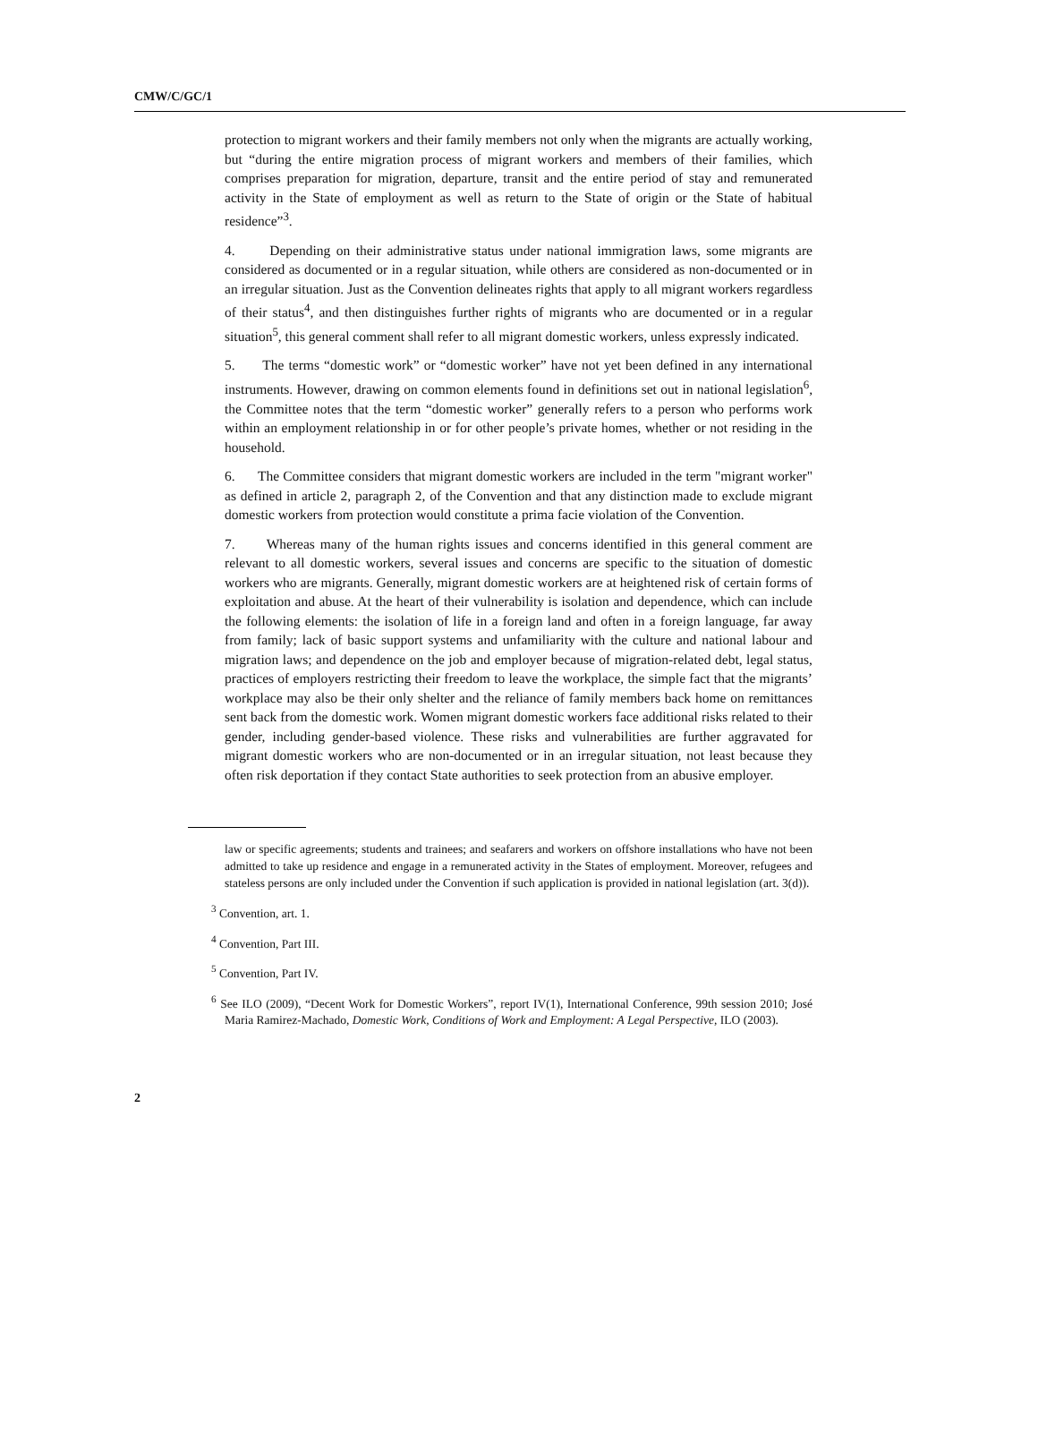CMW/C/GC/1
protection to migrant workers and their family members not only when the migrants are actually working, but “during the entire migration process of migrant workers and members of their families, which comprises preparation for migration, departure, transit and the entire period of stay and remunerated activity in the State of employment as well as return to the State of origin or the State of habitual residence”<sup>3</sup>.
4. Depending on their administrative status under national immigration laws, some migrants are considered as documented or in a regular situation, while others are considered as non-documented or in an irregular situation. Just as the Convention delineates rights that apply to all migrant workers regardless of their status<sup>4</sup>, and then distinguishes further rights of migrants who are documented or in a regular situation<sup>5</sup>, this general comment shall refer to all migrant domestic workers, unless expressly indicated.
5. The terms “domestic work” or “domestic worker” have not yet been defined in any international instruments. However, drawing on common elements found in definitions set out in national legislation<sup>6</sup>, the Committee notes that the term “domestic worker” generally refers to a person who performs work within an employment relationship in or for other people’s private homes, whether or not residing in the household.
6. The Committee considers that migrant domestic workers are included in the term "migrant worker" as defined in article 2, paragraph 2, of the Convention and that any distinction made to exclude migrant domestic workers from protection would constitute a prima facie violation of the Convention.
7. Whereas many of the human rights issues and concerns identified in this general comment are relevant to all domestic workers, several issues and concerns are specific to the situation of domestic workers who are migrants. Generally, migrant domestic workers are at heightened risk of certain forms of exploitation and abuse. At the heart of their vulnerability is isolation and dependence, which can include the following elements: the isolation of life in a foreign land and often in a foreign language, far away from family; lack of basic support systems and unfamiliarity with the culture and national labour and migration laws; and dependence on the job and employer because of migration-related debt, legal status, practices of employers restricting their freedom to leave the workplace, the simple fact that the migrants’ workplace may also be their only shelter and the reliance of family members back home on remittances sent back from the domestic work. Women migrant domestic workers face additional risks related to their gender, including gender-based violence. These risks and vulnerabilities are further aggravated for migrant domestic workers who are non-documented or in an irregular situation, not least because they often risk deportation if they contact State authorities to seek protection from an abusive employer.
law or specific agreements; students and trainees; and seafarers and workers on offshore installations who have not been admitted to take up residence and engage in a remunerated activity in the States of employment. Moreover, refugees and stateless persons are only included under the Convention if such application is provided in national legislation (art. 3(d)).
<sup>3</sup> Convention, art. 1.
<sup>4</sup> Convention, Part III.
<sup>5</sup> Convention, Part IV.
<sup>6</sup> See ILO (2009), “Decent Work for Domestic Workers”, report IV(1), International Conference, 99th session 2010; José Maria Ramirez-Machado, Domestic Work, Conditions of Work and Employment: A Legal Perspective, ILO (2003).
2